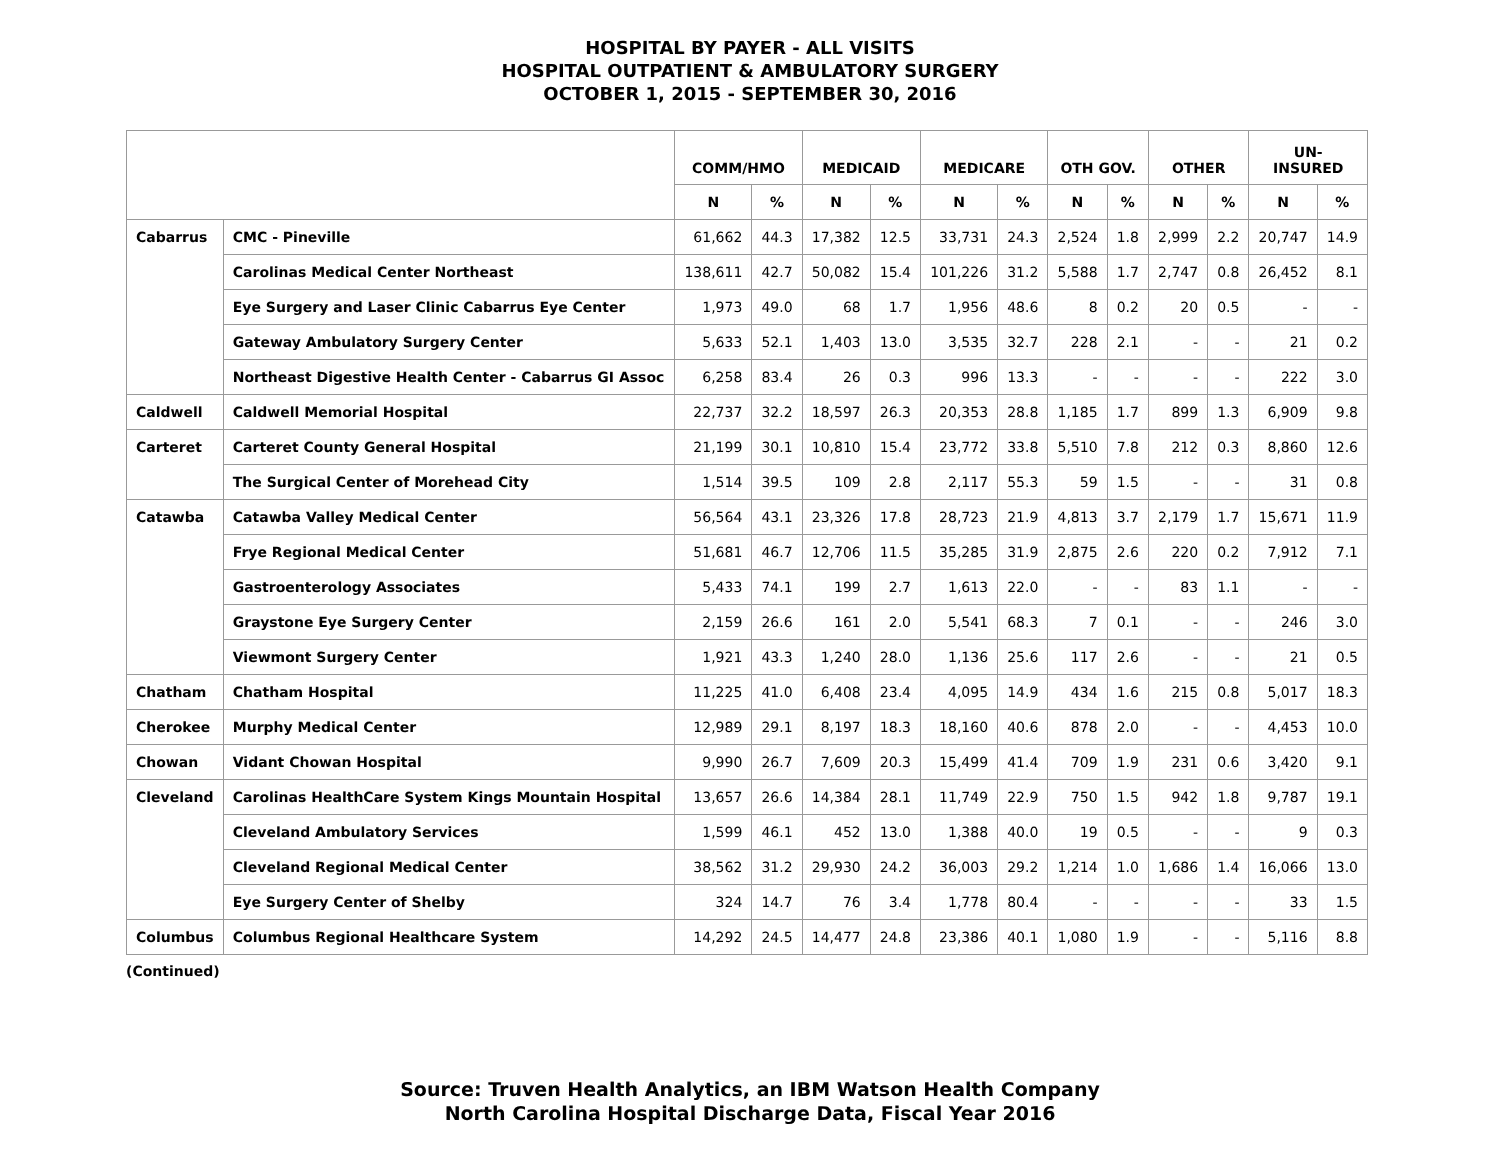HOSPITAL BY PAYER - ALL VISITS
HOSPITAL OUTPATIENT & AMBULATORY SURGERY
OCTOBER 1, 2015 - SEPTEMBER 30, 2016
| | | COMM/HMO | | MEDICAID | | MEDICARE | | OTH GOV. | | OTHER | | UN- INSURED | |
| --- | --- | --- | --- | --- | --- | --- | --- | --- | --- | --- | --- | --- | --- |
| | | N | % | N | % | N | % | N | % | N | % | N | % |
| Cabarrus | CMC - Pineville | 61,662 | 44.3 | 17,382 | 12.5 | 33,731 | 24.3 | 2,524 | 1.8 | 2,999 | 2.2 | 20,747 | 14.9 |
| | Carolinas Medical Center Northeast | 138,611 | 42.7 | 50,082 | 15.4 | 101,226 | 31.2 | 5,588 | 1.7 | 2,747 | 0.8 | 26,452 | 8.1 |
| | Eye Surgery and Laser Clinic Cabarrus Eye Center | 1,973 | 49.0 | 68 | 1.7 | 1,956 | 48.6 | 8 | 0.2 | 20 | 0.5 | - | - |
| | Gateway Ambulatory Surgery Center | 5,633 | 52.1 | 1,403 | 13.0 | 3,535 | 32.7 | 228 | 2.1 | - | - | 21 | 0.2 |
| | Northeast Digestive Health Center - Cabarrus GI Assoc | 6,258 | 83.4 | 26 | 0.3 | 996 | 13.3 | - | - | - | - | 222 | 3.0 |
| Caldwell | Caldwell Memorial Hospital | 22,737 | 32.2 | 18,597 | 26.3 | 20,353 | 28.8 | 1,185 | 1.7 | 899 | 1.3 | 6,909 | 9.8 |
| Carteret | Carteret County General Hospital | 21,199 | 30.1 | 10,810 | 15.4 | 23,772 | 33.8 | 5,510 | 7.8 | 212 | 0.3 | 8,860 | 12.6 |
| | The Surgical Center of Morehead City | 1,514 | 39.5 | 109 | 2.8 | 2,117 | 55.3 | 59 | 1.5 | - | - | 31 | 0.8 |
| Catawba | Catawba Valley Medical Center | 56,564 | 43.1 | 23,326 | 17.8 | 28,723 | 21.9 | 4,813 | 3.7 | 2,179 | 1.7 | 15,671 | 11.9 |
| | Frye Regional Medical Center | 51,681 | 46.7 | 12,706 | 11.5 | 35,285 | 31.9 | 2,875 | 2.6 | 220 | 0.2 | 7,912 | 7.1 |
| | Gastroenterology Associates | 5,433 | 74.1 | 199 | 2.7 | 1,613 | 22.0 | - | - | 83 | 1.1 | - | - |
| | Graystone Eye Surgery Center | 2,159 | 26.6 | 161 | 2.0 | 5,541 | 68.3 | 7 | 0.1 | - | - | 246 | 3.0 |
| | Viewmont Surgery Center | 1,921 | 43.3 | 1,240 | 28.0 | 1,136 | 25.6 | 117 | 2.6 | - | - | 21 | 0.5 |
| Chatham | Chatham Hospital | 11,225 | 41.0 | 6,408 | 23.4 | 4,095 | 14.9 | 434 | 1.6 | 215 | 0.8 | 5,017 | 18.3 |
| Cherokee | Murphy Medical Center | 12,989 | 29.1 | 8,197 | 18.3 | 18,160 | 40.6 | 878 | 2.0 | - | - | 4,453 | 10.0 |
| Chowan | Vidant Chowan Hospital | 9,990 | 26.7 | 7,609 | 20.3 | 15,499 | 41.4 | 709 | 1.9 | 231 | 0.6 | 3,420 | 9.1 |
| Cleveland | Carolinas HealthCare System Kings Mountain Hospital | 13,657 | 26.6 | 14,384 | 28.1 | 11,749 | 22.9 | 750 | 1.5 | 942 | 1.8 | 9,787 | 19.1 |
| | Cleveland Ambulatory Services | 1,599 | 46.1 | 452 | 13.0 | 1,388 | 40.0 | 19 | 0.5 | - | - | 9 | 0.3 |
| | Cleveland Regional Medical Center | 38,562 | 31.2 | 29,930 | 24.2 | 36,003 | 29.2 | 1,214 | 1.0 | 1,686 | 1.4 | 16,066 | 13.0 |
| | Eye Surgery Center of Shelby | 324 | 14.7 | 76 | 3.4 | 1,778 | 80.4 | - | - | - | - | 33 | 1.5 |
| Columbus | Columbus Regional Healthcare System | 14,292 | 24.5 | 14,477 | 24.8 | 23,386 | 40.1 | 1,080 | 1.9 | - | - | 5,116 | 8.8 |
(Continued)
Source: Truven Health Analytics, an IBM Watson Health Company
North Carolina Hospital Discharge Data, Fiscal Year 2016